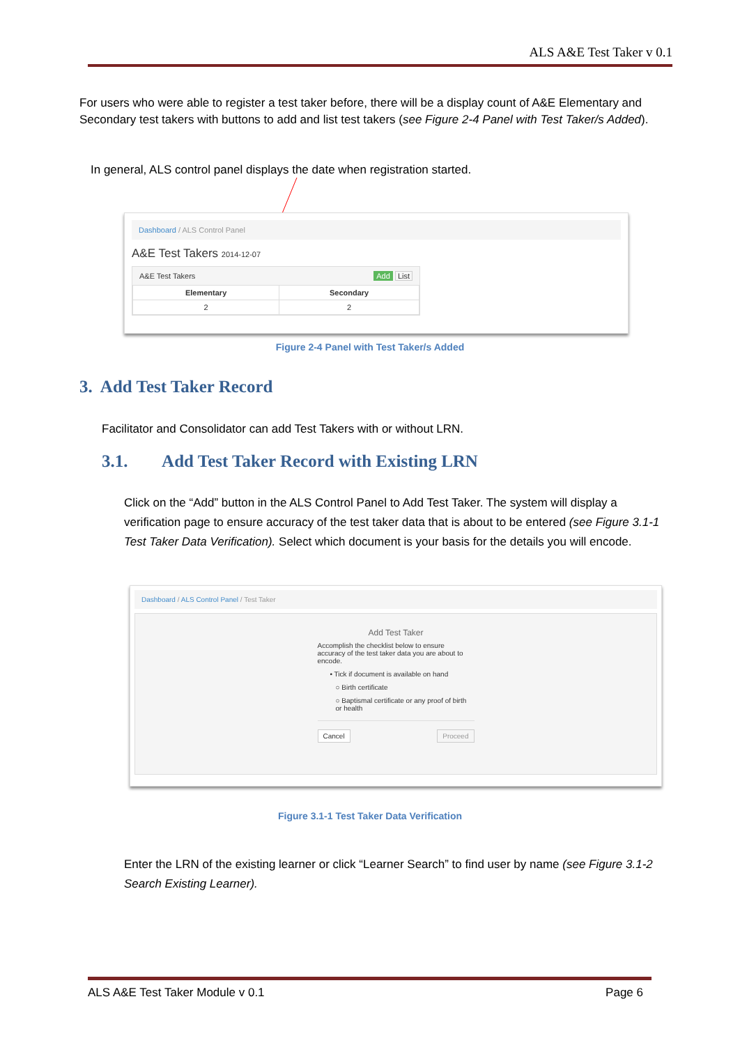ALS A&E Test Taker v 0.1
For users who were able to register a test taker before, there will be a display count of A&E Elementary and Secondary test takers with buttons to add and list test takers (see Figure 2-4 Panel with Test Taker/s Added).
In general, ALS control panel displays the date when registration started.
Dashboard / ALS Control Panel
A&E Test Takers 2014-12-07
A&E Test Takers Add List
| Elementary | Secondary |
| --- | --- |
| 2 | 2 |
Figure 2-4 Panel with Test Taker/s Added
3. Add Test Taker Record
Facilitator and Consolidator can add Test Takers with or without LRN.
3.1. Add Test Taker Record with Existing LRN
Click on the “Add” button in the ALS Control Panel to Add Test Taker. The system will display a verification page to ensure accuracy of the test taker data that is about to be entered (see Figure 3.1-1 Test Taker Data Verification). Select which document is your basis for the details you will encode.
Dashboard / ALS Control Panel / Test Taker
Add Test Taker
Accomplish the checklist below to ensure accuracy of the test taker data you are about to encode.
• Tick if document is available on hand
○ Birth certificate
○ Baptismal certificate or any proof of birth or health
Cancel Proceed
Figure 3.1-1 Test Taker Data Verification
Enter the LRN of the existing learner or click “Learner Search” to find user by name (see Figure 3.1-2 Search Existing Learner).
ALS A&E Test Taker Module v 0.1 Page 6